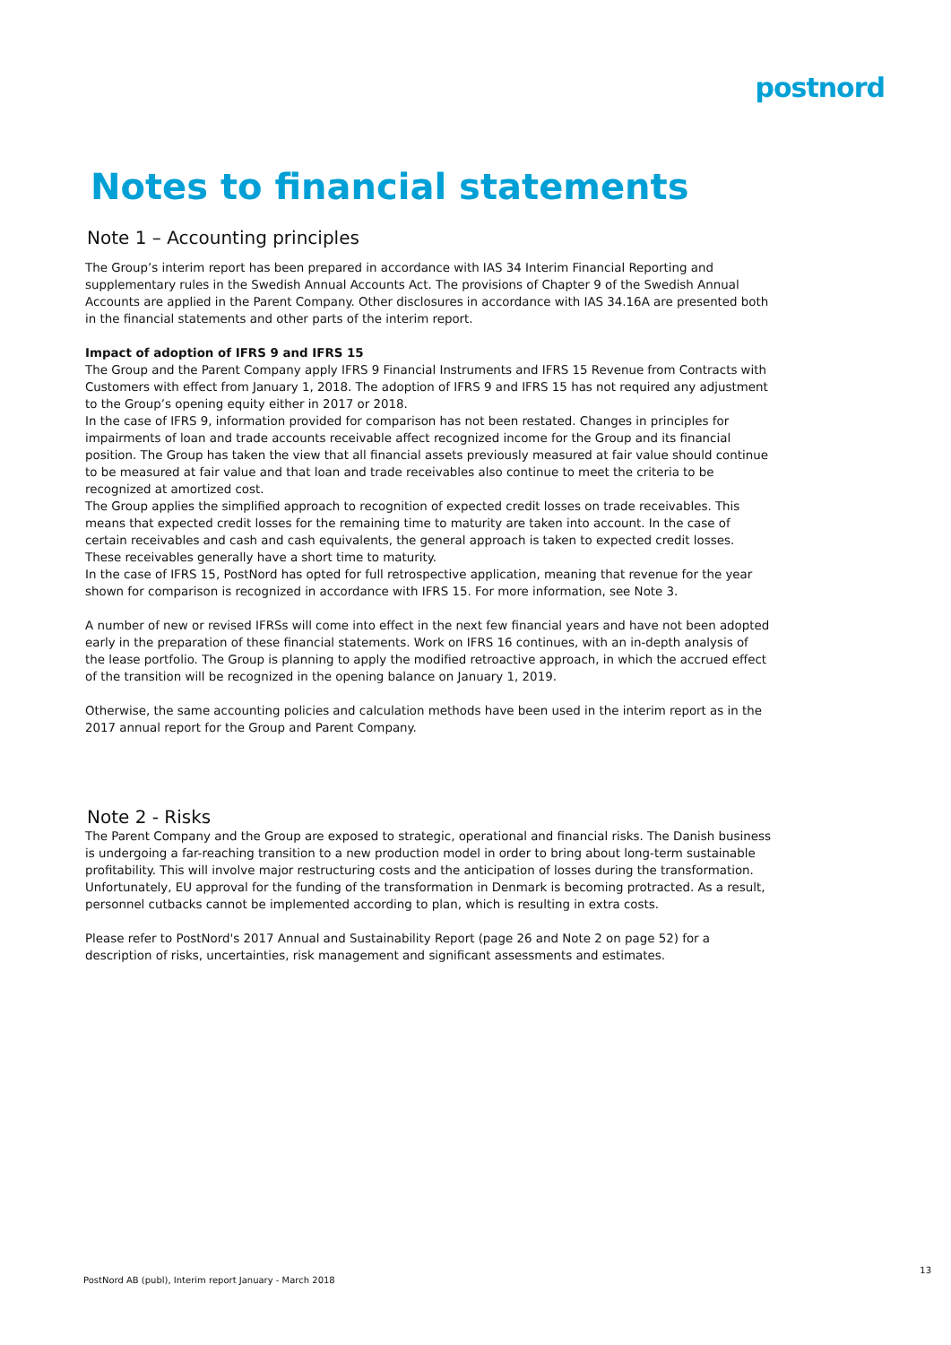postnord
Notes to financial statements
Note 1 – Accounting principles
The Group’s interim report has been prepared in accordance with IAS 34 Interim Financial Reporting and supplementary rules in the Swedish Annual Accounts Act. The provisions of Chapter 9 of the Swedish Annual Accounts are applied in the Parent Company. Other disclosures in accordance with IAS 34.16A are presented both in the financial statements and other parts of the interim report.
Impact of adoption of IFRS 9 and IFRS 15
The Group and the Parent Company apply IFRS 9 Financial Instruments and IFRS 15 Revenue from Contracts with Customers with effect from January 1, 2018. The adoption of IFRS 9 and IFRS 15 has not required any adjustment to the Group’s opening equity either in 2017 or 2018.
In the case of IFRS 9, information provided for comparison has not been restated. Changes in principles for impairments of loan and trade accounts receivable affect recognized income for the Group and its financial position. The Group has taken the view that all financial assets previously measured at fair value should continue to be measured at fair value and that loan and trade receivables also continue to meet the criteria to be recognized at amortized cost.
The Group applies the simplified approach to recognition of expected credit losses on trade receivables. This means that expected credit losses for the remaining time to maturity are taken into account. In the case of certain receivables and cash and cash equivalents, the general approach is taken to expected credit losses. These receivables generally have a short time to maturity.
In the case of IFRS 15, PostNord has opted for full retrospective application, meaning that revenue for the year shown for comparison is recognized in accordance with IFRS 15. For more information, see Note 3.
A number of new or revised IFRSs will come into effect in the next few financial years and have not been adopted early in the preparation of these financial statements. Work on IFRS 16 continues, with an in-depth analysis of the lease portfolio. The Group is planning to apply the modified retroactive approach, in which the accrued effect of the transition will be recognized in the opening balance on January 1, 2019.
Otherwise, the same accounting policies and calculation methods have been used in the interim report as in the 2017 annual report for the Group and Parent Company.
Note 2 - Risks
The Parent Company and the Group are exposed to strategic, operational and financial risks. The Danish business is undergoing a far-reaching transition to a new production model in order to bring about long-term sustainable profitability. This will involve major restructuring costs and the anticipation of losses during the transformation. Unfortunately, EU approval for the funding of the transformation in Denmark is becoming protracted. As a result, personnel cutbacks cannot be implemented according to plan, which is resulting in extra costs.
Please refer to PostNord's 2017 Annual and Sustainability Report (page 26 and Note 2 on page 52) for a description of risks, uncertainties, risk management and significant assessments and estimates.
13
PostNord AB (publ), Interim report January - March 2018